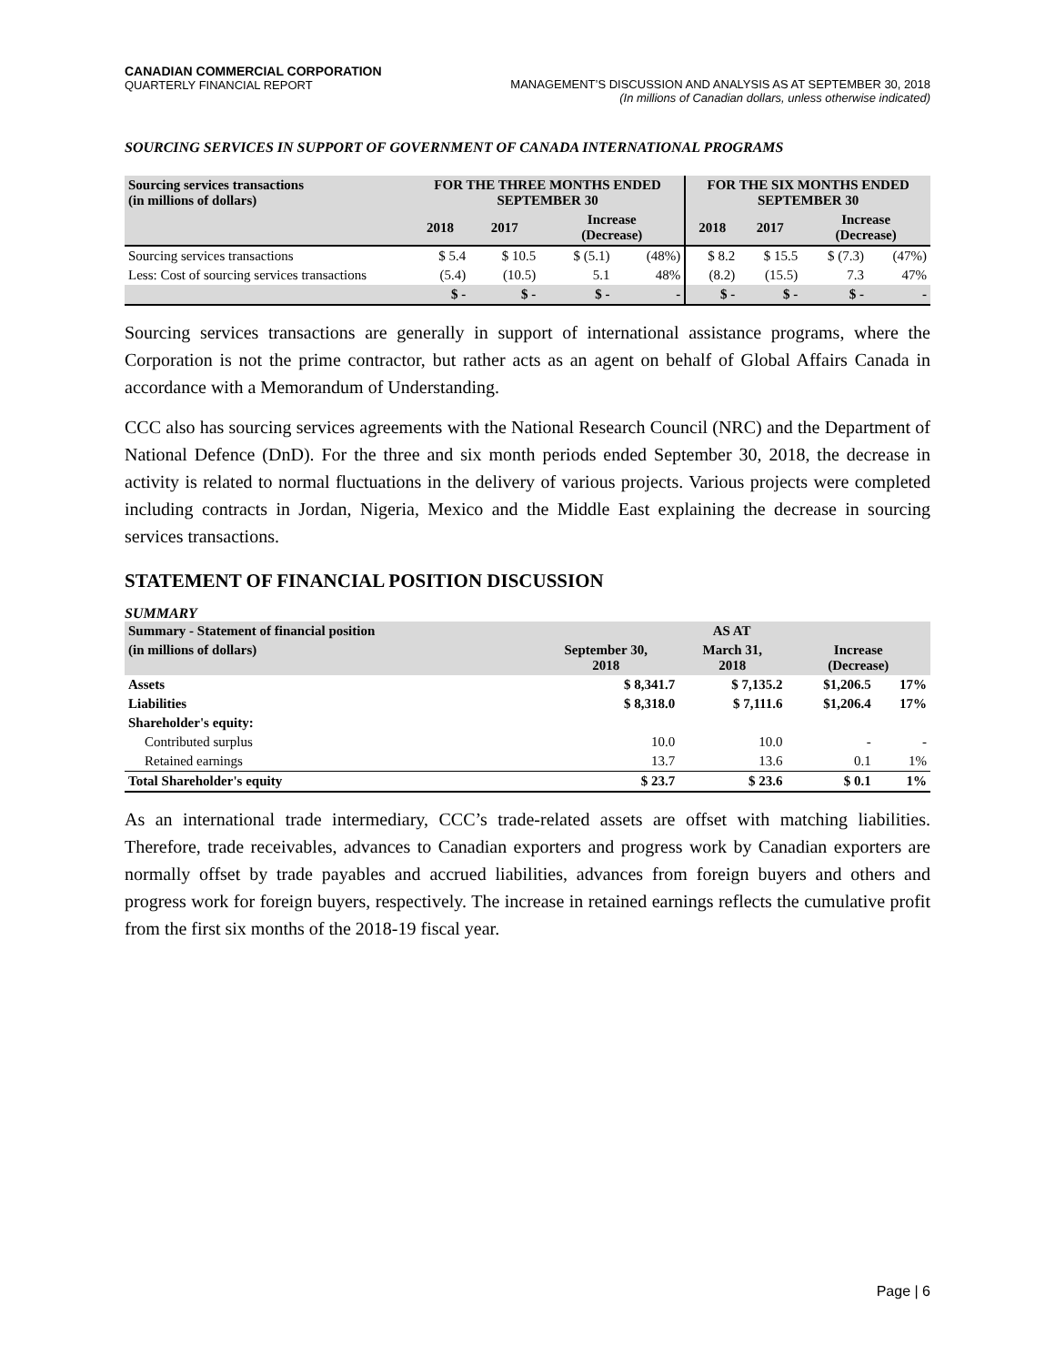CANADIAN COMMERCIAL CORPORATION
QUARTERLY FINANCIAL REPORT
MANAGEMENT’S DISCUSSION AND ANALYSIS AS AT SEPTEMBER 30, 2018
(In millions of Canadian dollars, unless otherwise indicated)
SOURCING SERVICES IN SUPPORT OF GOVERNMENT OF CANADA INTERNATIONAL PROGRAMS
| Sourcing services transactions (in millions of dollars) | FOR THE THREE MONTHS ENDED SEPTEMBER 30 | | | | FOR THE SIX MONTHS ENDED SEPTEMBER 30 | | | |
| --- | --- | --- | --- | --- | --- | --- | --- | --- |
| | 2018 | 2017 | Increase (Decrease) | | 2018 | 2017 | Increase (Decrease) | |
| Sourcing services transactions | $ 5.4 | $ 10.5 | $ (5.1) | (48%) | $ 8.2 | $ 15.5 | $ (7.3) | (47%) |
| Less: Cost of sourcing services transactions | (5.4) | (10.5) | 5.1 | 48% | (8.2) | (15.5) | 7.3 | 47% |
| | $ - | $ - | $ - | - | $ - | $ - | $ - | - |
Sourcing services transactions are generally in support of international assistance programs, where the Corporation is not the prime contractor, but rather acts as an agent on behalf of Global Affairs Canada in accordance with a Memorandum of Understanding.
CCC also has sourcing services agreements with the National Research Council (NRC) and the Department of National Defence (DnD). For the three and six month periods ended September 30, 2018, the decrease in activity is related to normal fluctuations in the delivery of various projects. Various projects were completed including contracts in Jordan, Nigeria, Mexico and the Middle East explaining the decrease in sourcing services transactions.
STATEMENT OF FINANCIAL POSITION DISCUSSION
SUMMARY
| Summary - Statement of financial position | AS AT | | | |
| --- | --- | --- | --- | --- |
| (in millions of dollars) | September 30, 2018 | March 31, 2018 | Increase (Decrease) | |
| Assets | $ 8,341.7 | $ 7,135.2 | $1,206.5 | 17% |
| Liabilities | $ 8,318.0 | $ 7,111.6 | $1,206.4 | 17% |
| Shareholder's equity: | | | | |
| Contributed surplus | 10.0 | 10.0 | - | - |
| Retained earnings | 13.7 | 13.6 | 0.1 | 1% |
| Total Shareholder's equity | $ 23.7 | $ 23.6 | $ 0.1 | 1% |
As an international trade intermediary, CCC’s trade-related assets are offset with matching liabilities. Therefore, trade receivables, advances to Canadian exporters and progress work by Canadian exporters are normally offset by trade payables and accrued liabilities, advances from foreign buyers and others and progress work for foreign buyers, respectively. The increase in retained earnings reflects the cumulative profit from the first six months of the 2018-19 fiscal year.
Page | 6